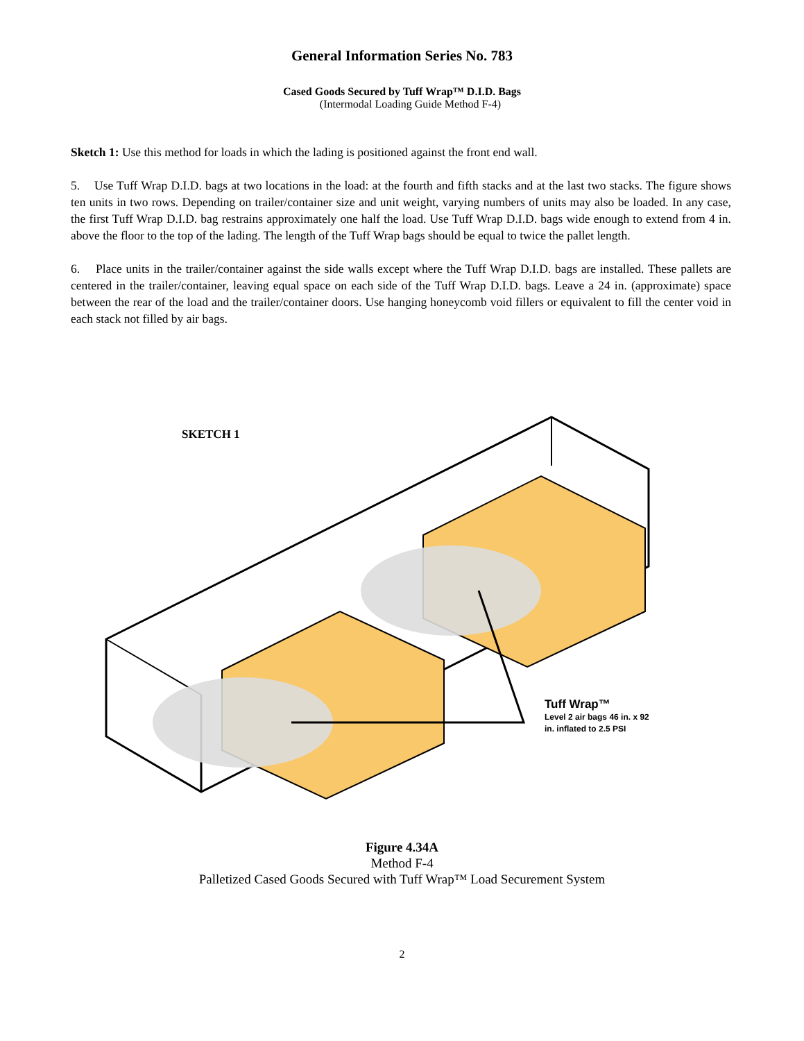General Information Series No. 783
Cased Goods Secured by Tuff Wrap™ D.I.D. Bags
(Intermodal Loading Guide Method F-4)
Sketch 1: Use this method for loads in which the lading is positioned against the front end wall.
5. Use Tuff Wrap D.I.D. bags at two locations in the load: at the fourth and fifth stacks and at the last two stacks. The figure shows ten units in two rows. Depending on trailer/container size and unit weight, varying numbers of units may also be loaded. In any case, the first Tuff Wrap D.I.D. bag restrains approximately one half the load. Use Tuff Wrap D.I.D. bags wide enough to extend from 4 in. above the floor to the top of the lading. The length of the Tuff Wrap bags should be equal to twice the pallet length.
6. Place units in the trailer/container against the side walls except where the Tuff Wrap D.I.D. bags are installed. These pallets are centered in the trailer/container, leaving equal space on each side of the Tuff Wrap D.I.D. bags. Leave a 24 in. (approximate) space between the rear of the load and the trailer/container doors. Use hanging honeycomb void fillers or equivalent to fill the center void in each stack not filled by air bags.
SKETCH 1
Tuff Wrap™
Level 2 air bags 46 in. x 92
in. inflated to 2.5 PSI
Figure 4.34A
Method F-4
Palletized Cased Goods Secured with Tuff Wrap™ Load Securement System
2